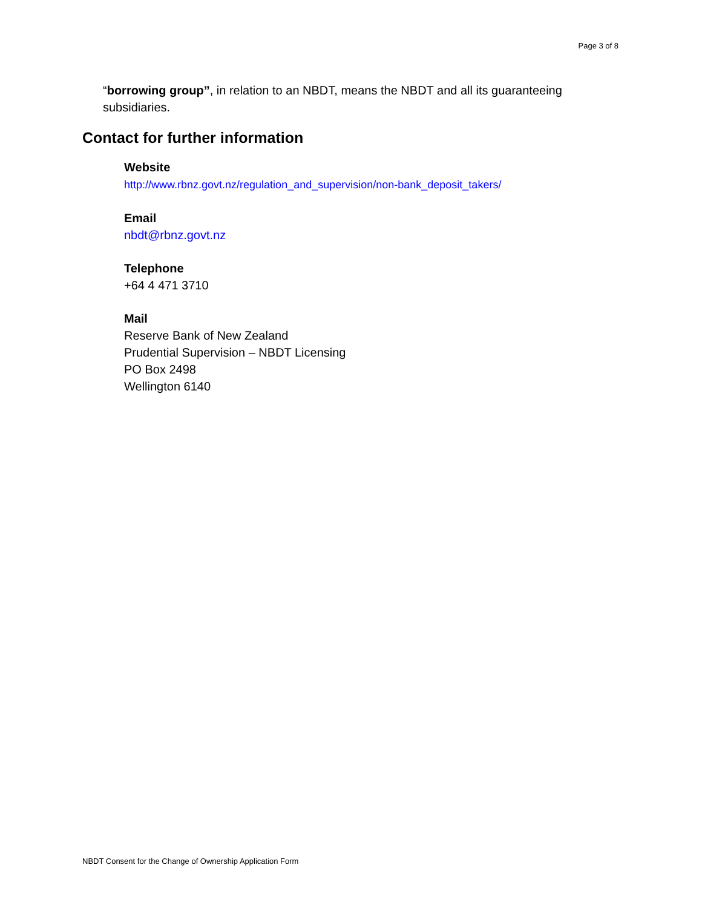Page 3 of 8
“borrowing group”, in relation to an NBDT, means the NBDT and all its guaranteeing subsidiaries.
Contact for further information
Website
http://www.rbnz.govt.nz/regulation_and_supervision/non-bank_deposit_takers/
Email
nbdt@rbnz.govt.nz
Telephone
+64 4 471 3710
Mail
Reserve Bank of New Zealand
Prudential Supervision – NBDT Licensing
PO Box 2498
Wellington 6140
NBDT Consent for the Change of Ownership Application Form